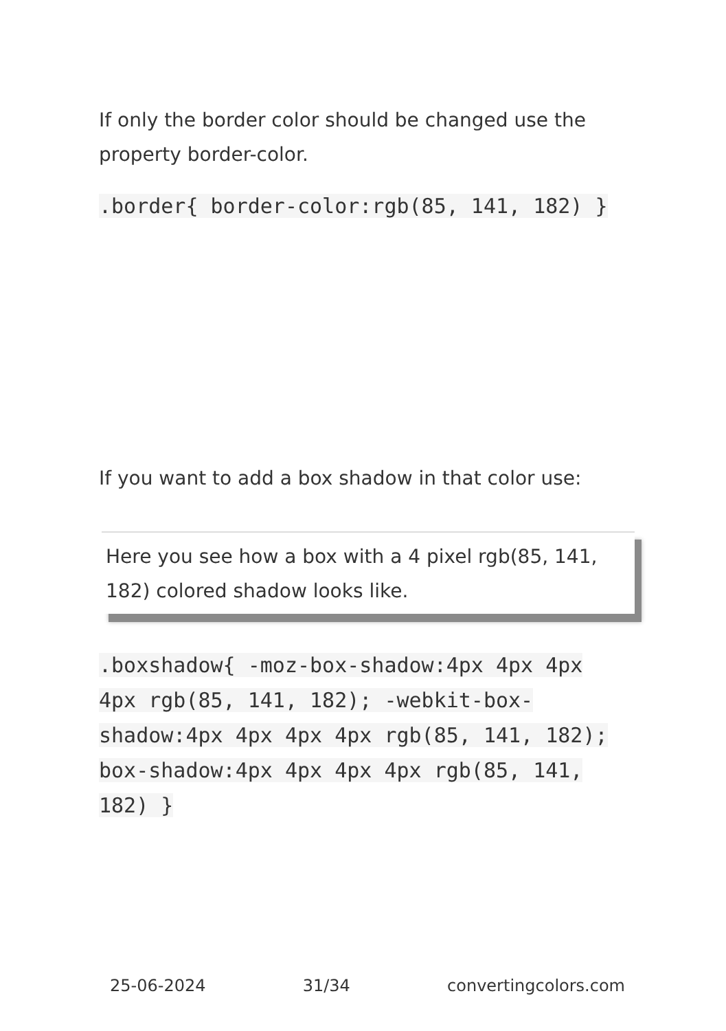If only the border color should be changed use the property border-color.
.border{ border-color:rgb(85, 141, 182) }
If you want to add a box shadow in that color use:
Here you see how a box with a 4 pixel rgb(85, 141, 182) colored shadow looks like.
.boxshadow{ -moz-box-shadow:4px 4px 4px 4px rgb(85, 141, 182); -webkit-box-shadow:4px 4px 4px 4px rgb(85, 141, 182); box-shadow:4px 4px 4px 4px rgb(85, 141, 182) }
25-06-2024 31/34 convertingcolors.com